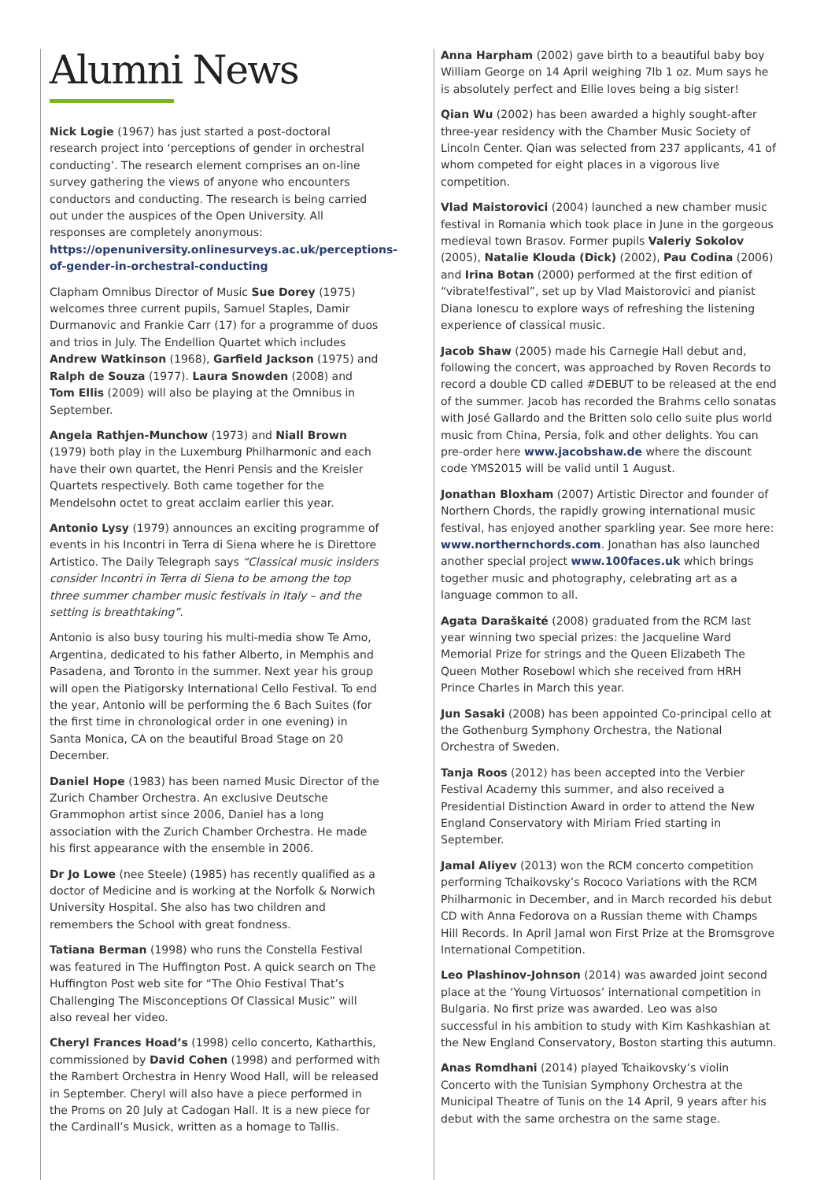Alumni News
Nick Logie (1967) has just started a post-doctoral research project into ‘perceptions of gender in orchestral conducting’. The research element comprises an on-line survey gathering the views of anyone who encounters conductors and conducting. The research is being carried out under the auspices of the Open University. All responses are completely anonymous: https://openuniversity.onlinesurveys.ac.uk/perceptions-of-gender-in-orchestral-conducting
Clapham Omnibus Director of Music Sue Dorey (1975) welcomes three current pupils, Samuel Staples, Damir Durmanovic and Frankie Carr (17) for a programme of duos and trios in July. The Endellion Quartet which includes Andrew Watkinson (1968), Garfield Jackson (1975) and Ralph de Souza (1977). Laura Snowden (2008) and Tom Ellis (2009) will also be playing at the Omnibus in September.
Angela Rathjen-Munchow (1973) and Niall Brown (1979) both play in the Luxemburg Philharmonic and each have their own quartet, the Henri Pensis and the Kreisler Quartets respectively. Both came together for the Mendelsohn octet to great acclaim earlier this year.
Antonio Lysy (1979) announces an exciting programme of events in his Incontri in Terra di Siena where he is Direttore Artistico. The Daily Telegraph says “Classical music insiders consider Incontri in Terra di Siena to be among the top three summer chamber music festivals in Italy – and the setting is breathtaking”.
Antonio is also busy touring his multi-media show Te Amo, Argentina, dedicated to his father Alberto, in Memphis and Pasadena, and Toronto in the summer. Next year his group will open the Piatigorsky International Cello Festival. To end the year, Antonio will be performing the 6 Bach Suites (for the first time in chronological order in one evening) in Santa Monica, CA on the beautiful Broad Stage on 20 December.
Daniel Hope (1983) has been named Music Director of the Zurich Chamber Orchestra. An exclusive Deutsche Grammophon artist since 2006, Daniel has a long association with the Zurich Chamber Orchestra. He made his first appearance with the ensemble in 2006.
Dr Jo Lowe (nee Steele) (1985) has recently qualified as a doctor of Medicine and is working at the Norfolk & Norwich University Hospital. She also has two children and remembers the School with great fondness.
Tatiana Berman (1998) who runs the Constella Festival was featured in The Huffington Post. A quick search on The Huffington Post web site for “The Ohio Festival That’s Challenging The Misconceptions Of Classical Music” will also reveal her video.
Cheryl Frances Hoad’s (1998) cello concerto, Katharthis, commissioned by David Cohen (1998) and performed with the Rambert Orchestra in Henry Wood Hall, will be released in September. Cheryl will also have a piece performed in the Proms on 20 July at Cadogan Hall. It is a new piece for the Cardinall’s Musick, written as a homage to Tallis.
Anna Harpham (2002) gave birth to a beautiful baby boy William George on 14 April weighing 7lb 1 oz. Mum says he is absolutely perfect and Ellie loves being a big sister!
Qian Wu (2002) has been awarded a highly sought-after three-year residency with the Chamber Music Society of Lincoln Center. Qian was selected from 237 applicants, 41 of whom competed for eight places in a vigorous live competition.
Vlad Maistorovici (2004) launched a new chamber music festival in Romania which took place in June in the gorgeous medieval town Brasov. Former pupils Valeriy Sokolov (2005), Natalie Klouda (Dick) (2002), Pau Codina (2006) and Irina Botan (2000) performed at the first edition of “vibrate!festival”, set up by Vlad Maistorovici and pianist Diana Ionescu to explore ways of refreshing the listening experience of classical music.
Jacob Shaw (2005) made his Carnegie Hall debut and, following the concert, was approached by Roven Records to record a double CD called #DEBUT to be released at the end of the summer. Jacob has recorded the Brahms cello sonatas with José Gallardo and the Britten solo cello suite plus world music from China, Persia, folk and other delights. You can pre-order here www.jacobshaw.de where the discount code YMS2015 will be valid until 1 August.
Jonathan Bloxham (2007) Artistic Director and founder of Northern Chords, the rapidly growing international music festival, has enjoyed another sparkling year. See more here: www.northernchords.com. Jonathan has also launched another special project www.100faces.uk which brings together music and photography, celebrating art as a language common to all.
Agata Daraškaité (2008) graduated from the RCM last year winning two special prizes: the Jacqueline Ward Memorial Prize for strings and the Queen Elizabeth The Queen Mother Rosebowl which she received from HRH Prince Charles in March this year.
Jun Sasaki (2008) has been appointed Co-principal cello at the Gothenburg Symphony Orchestra, the National Orchestra of Sweden.
Tanja Roos (2012) has been accepted into the Verbier Festival Academy this summer, and also received a Presidential Distinction Award in order to attend the New England Conservatory with Miriam Fried starting in September.
Jamal Aliyev (2013) won the RCM concerto competition performing Tchaikovsky’s Rococo Variations with the RCM Philharmonic in December, and in March recorded his debut CD with Anna Fedorova on a Russian theme with Champs Hill Records. In April Jamal won First Prize at the Bromsgrove International Competition.
Leo Plashinov-Johnson (2014) was awarded joint second place at the ‘Young Virtuosos’ international competition in Bulgaria. No first prize was awarded. Leo was also successful in his ambition to study with Kim Kashkashian at the New England Conservatory, Boston starting this autumn.
Anas Romdhani (2014) played Tchaikovsky’s violin Concerto with the Tunisian Symphony Orchestra at the Municipal Theatre of Tunis on the 14 April, 9 years after his debut with the same orchestra on the same stage.